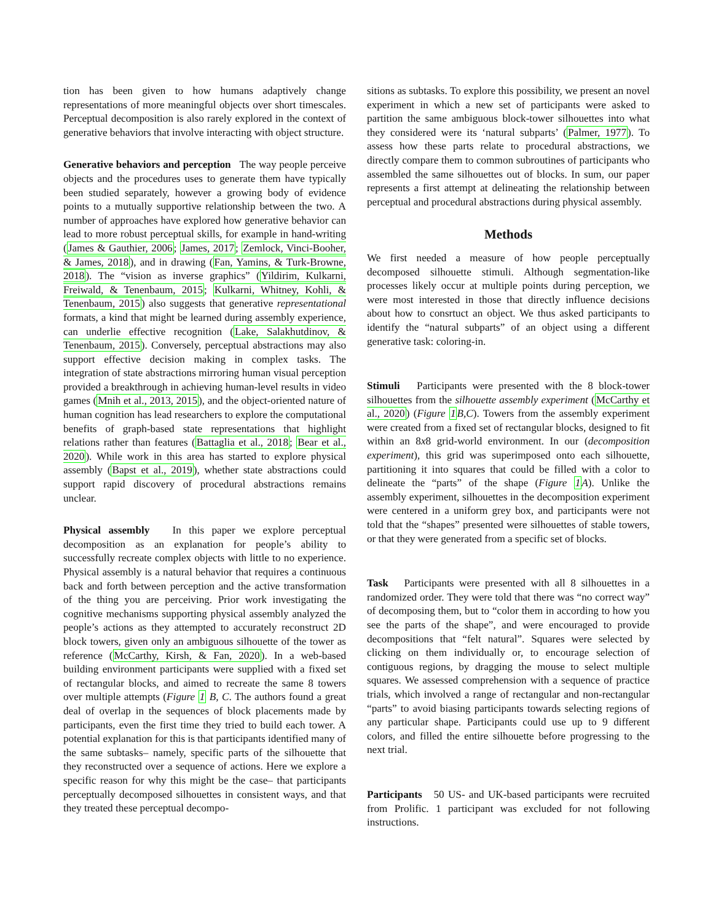tion has been given to how humans adaptively change representations of more meaningful objects over short timescales. Perceptual decomposition is also rarely explored in the context of generative behaviors that involve interacting with object structure.
Generative behaviors and perception The way people perceive objects and the procedures uses to generate them have typically been studied separately, however a growing body of evidence points to a mutually supportive relationship between the two. A number of approaches have explored how generative behavior can lead to more robust perceptual skills, for example in hand-writing (James & Gauthier, 2006; James, 2017; Zemlock, Vinci-Booher, & James, 2018), and in drawing (Fan, Yamins, & Turk-Browne, 2018). The “vision as inverse graphics” (Yildirim, Kulkarni, Freiwald, & Tenenbaum, 2015; Kulkarni, Whitney, Kohli, & Tenenbaum, 2015) also suggests that generative representational formats, a kind that might be learned during assembly experience, can underlie effective recognition (Lake, Salakhutdinov, & Tenenbaum, 2015). Conversely, perceptual abstractions may also support effective decision making in complex tasks. The integration of state abstractions mirroring human visual perception provided a breakthrough in achieving human-level results in video games (Mnih et al., 2013, 2015), and the object-oriented nature of human cognition has lead researchers to explore the computational benefits of graph-based state representations that highlight relations rather than features (Battaglia et al., 2018; Bear et al., 2020). While work in this area has started to explore physical assembly (Bapst et al., 2019), whether state abstractions could support rapid discovery of procedural abstractions remains unclear.
Physical assembly In this paper we explore perceptual decomposition as an explanation for people’s ability to successfully recreate complex objects with little to no experience. Physical assembly is a natural behavior that requires a continuous back and forth between perception and the active transformation of the thing you are perceiving. Prior work investigating the cognitive mechanisms supporting physical assembly analyzed the people’s actions as they attempted to accurately reconstruct 2D block towers, given only an ambiguous silhouette of the tower as reference (McCarthy, Kirsh, & Fan, 2020). In a web-based building environment participants were supplied with a fixed set of rectangular blocks, and aimed to recreate the same 8 towers over multiple attempts (Figure 1 B, C. The authors found a great deal of overlap in the sequences of block placements made by participants, even the first time they tried to build each tower. A potential explanation for this is that participants identified many of the same subtasks– namely, specific parts of the silhouette that they reconstructed over a sequence of actions. Here we explore a specific reason for why this might be the case– that participants perceptually decomposed silhouettes in consistent ways, and that they treated these perceptual decompo-
sitions as subtasks. To explore this possibility, we present an novel experiment in which a new set of participants were asked to partition the same ambiguous block-tower silhouettes into what they considered were its ‘natural subparts’ (Palmer, 1977). To assess how these parts relate to procedural abstractions, we directly compare them to common subroutines of participants who assembled the same silhouettes out of blocks. In sum, our paper represents a first attempt at delineating the relationship between perceptual and procedural abstractions during physical assembly.
Methods
We first needed a measure of how people perceptually decomposed silhouette stimuli. Although segmentation-like processes likely occur at multiple points during perception, we were most interested in those that directly influence decisions about how to consrtuct an object. We thus asked participants to identify the “natural subparts” of an object using a different generative task: coloring-in.
Stimuli Participants were presented with the 8 block-tower silhouettes from the silhouette assembly experiment (McCarthy et al., 2020) (Figure 1 B,C). Towers from the assembly experiment were created from a fixed set of rectangular blocks, designed to fit within an 8x8 grid-world environment. In our (decomposition experiment), this grid was superimposed onto each silhouette, partitioning it into squares that could be filled with a color to delineate the “parts” of the shape (Figure 1 A). Unlike the assembly experiment, silhouettes in the decomposition experiment were centered in a uniform grey box, and participants were not told that the “shapes” presented were silhouettes of stable towers, or that they were generated from a specific set of blocks.
Task Participants were presented with all 8 silhouettes in a randomized order. They were told that there was “no correct way” of decomposing them, but to “color them in according to how you see the parts of the shape”, and were encouraged to provide decompositions that “felt natural”. Squares were selected by clicking on them individually or, to encourage selection of contiguous regions, by dragging the mouse to select multiple squares. We assessed comprehension with a sequence of practice trials, which involved a range of rectangular and non-rectangular “parts” to avoid biasing participants towards selecting regions of any particular shape. Participants could use up to 9 different colors, and filled the entire silhouette before progressing to the next trial.
Participants 50 US- and UK-based participants were recruited from Prolific. 1 participant was excluded for not following instructions.